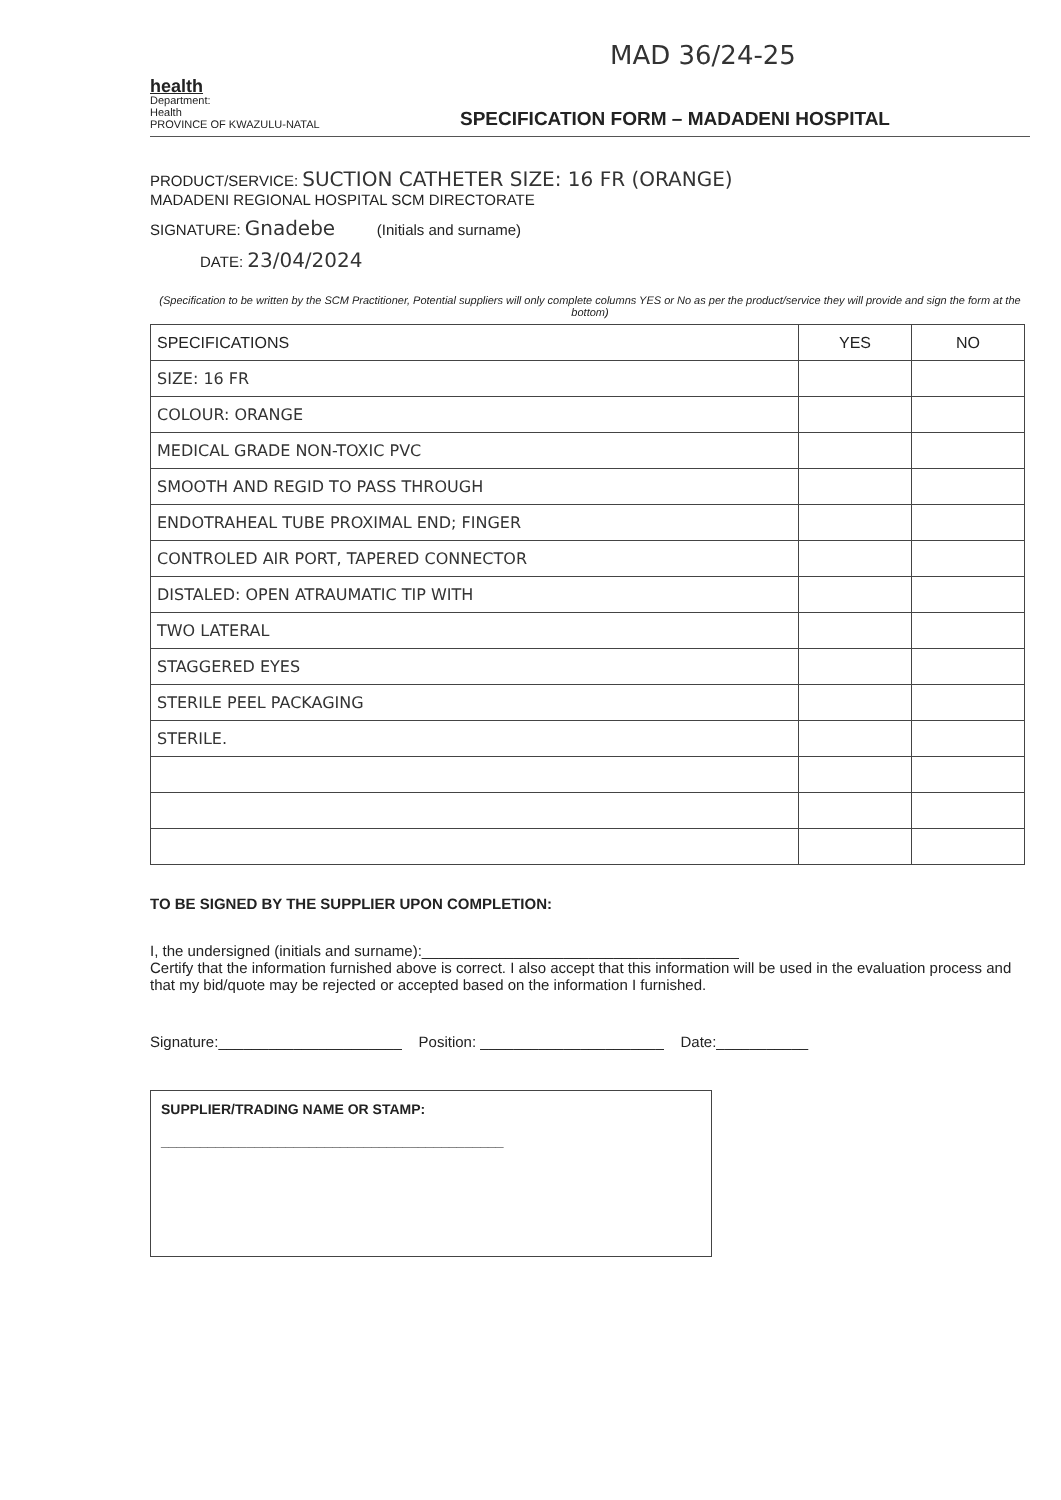MAD 36/24-25
health
Department:
Health
PROVINCE OF KWAZULU-NATAL
SPECIFICATION FORM – MADADENI HOSPITAL
PRODUCT/SERVICE: SUCTION CATHETER SIZE: 16 FR (ORANGE)
MADADENI REGIONAL HOSPITAL SCM DIRECTORATE
SIGNATURE: Gnadebe (Initials and surname)
DATE: 23/04/2024
(Specification to be written by the SCM Practitioner, Potential suppliers will only complete columns YES or No as per the product/service they will provide and sign the form at the bottom)
| SPECIFICATIONS | YES | NO |
| --- | --- | --- |
| SIZE: 16 FR | | |
| COLOUR: ORANGE | | |
| MEDICAL GRADE NON-TOXIC PVC | | |
| SMOOTH AND REGID TO PASS THROUGH | | |
| ENDOTRAHEAL TUBE PROXIMAL END; FINGER | | |
| CONTROLED AIR PORT, TAPERED CONNECTOR | | |
| DISTALED: OPEN ATRAUMATIC TIP WITH | | |
| TWO LATERAL | | |
| STAGGERED EYES | | |
| STERILE PEEL PACKAGING | | |
| STERILE. | | |
TO BE SIGNED BY THE SUPPLIER UPON COMPLETION:
I, the undersigned (initials and surname):______________________________________
Certify that the information furnished above is correct. I also accept that this information will be used in the evaluation process and that my bid/quote may be rejected or accepted based on the information I furnished.
Signature:______________________ Position: ______________________ Date:___________
SUPPLIER/TRADING NAME OR STAMP:
____________________________________________